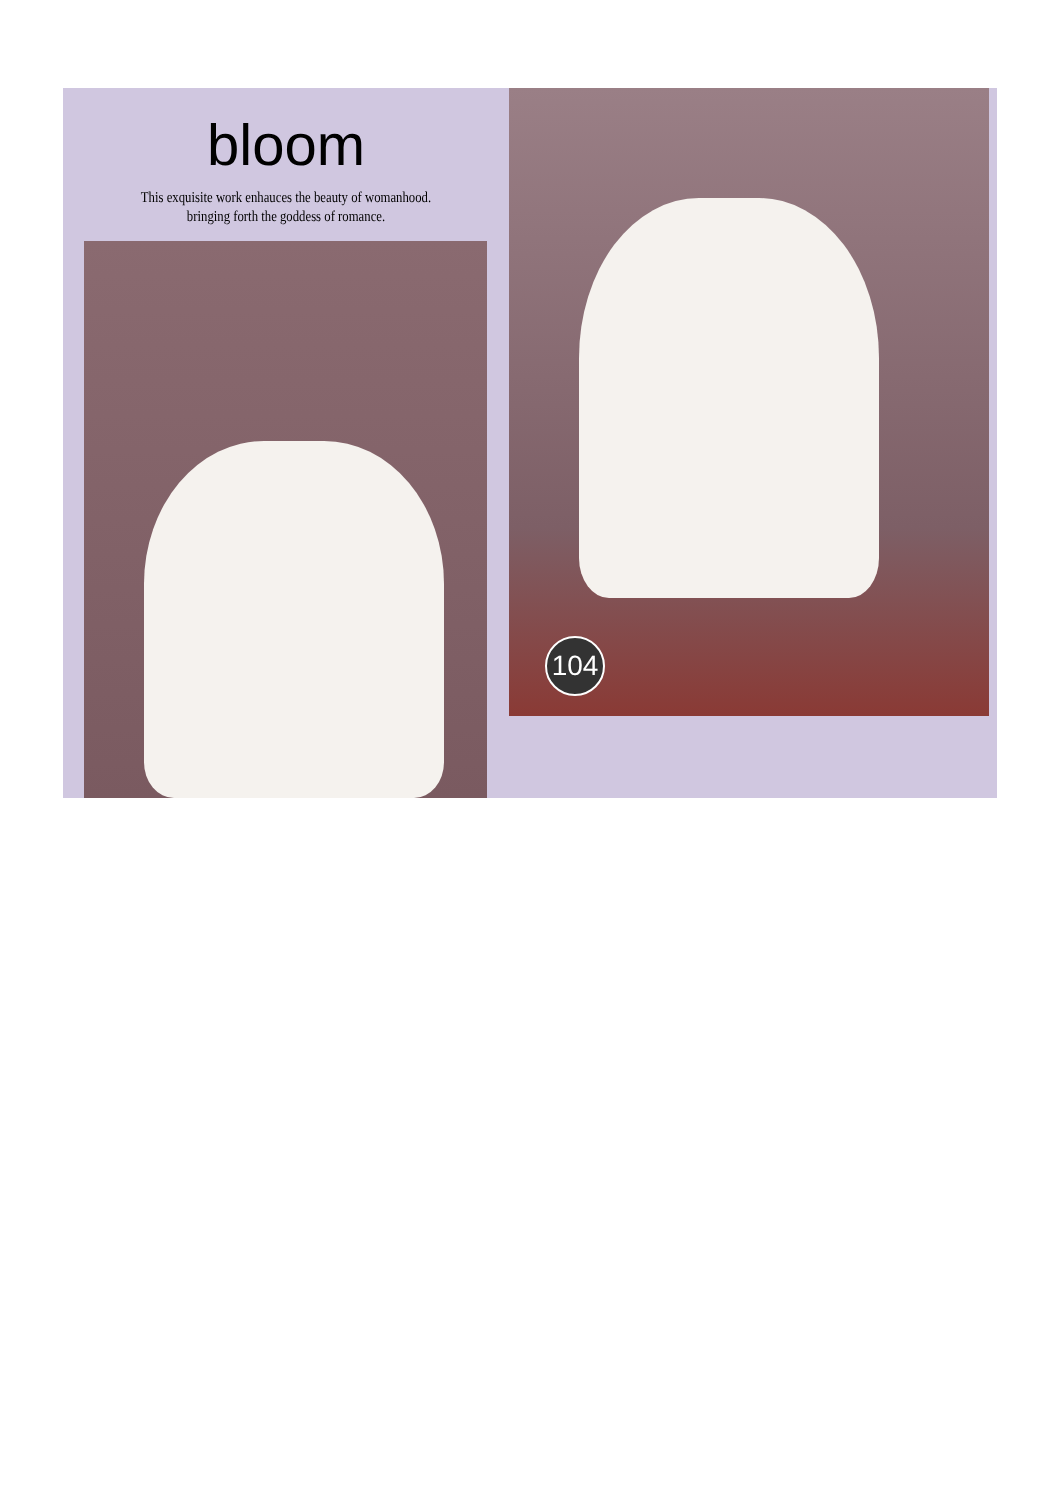bloom
This exquisite work enhauces the beauty of womanhood.
bringing forth the goddess of romance.
104